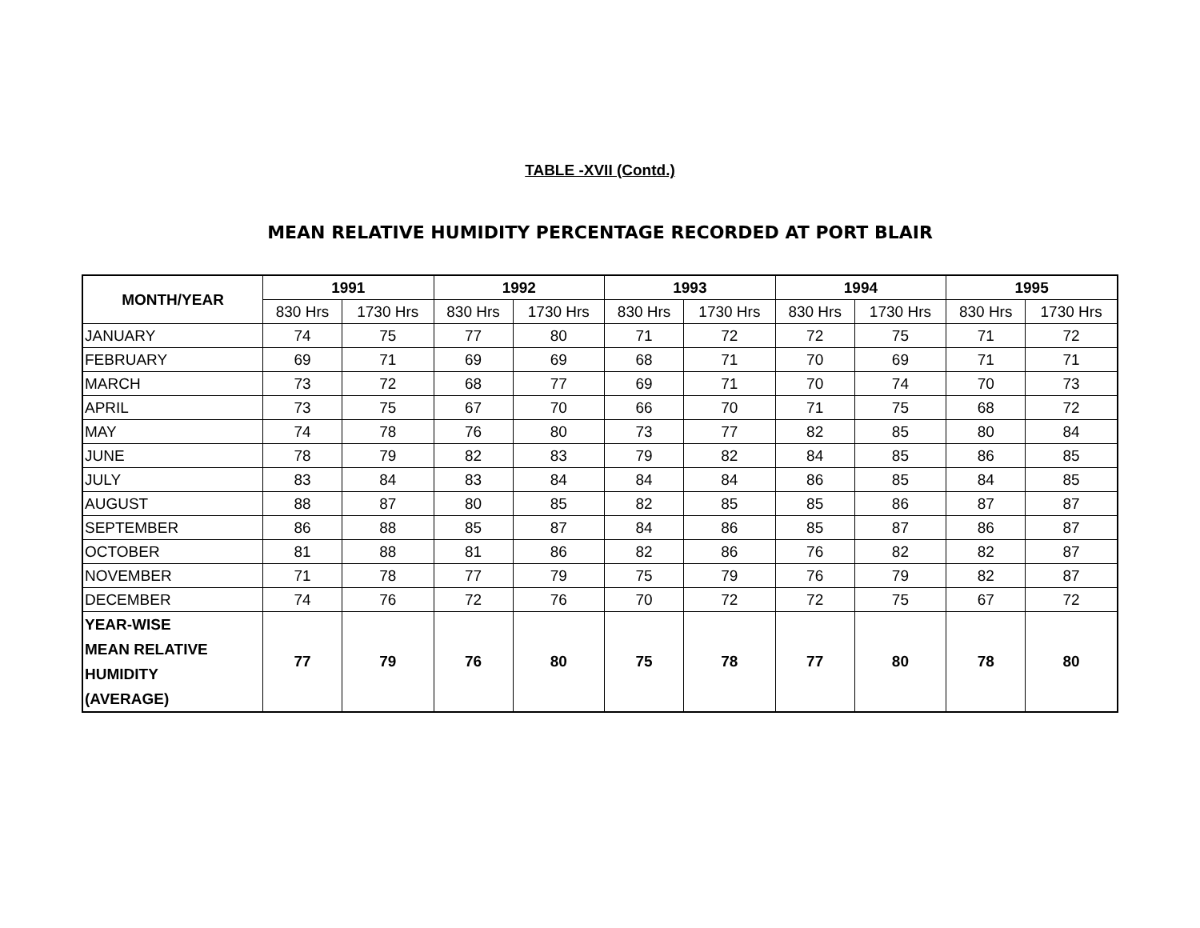TABLE -XVII (Contd.)
MEAN RELATIVE HUMIDITY PERCENTAGE RECORDED AT PORT BLAIR
| MONTH/YEAR | 1991 | | 1992 | | 1993 | | 1994 | | 1995 | |
| --- | --- | --- | --- | --- | --- | --- | --- | --- | --- | --- |
| | 830 Hrs | 1730 Hrs | 830 Hrs | 1730 Hrs | 830 Hrs | 1730 Hrs | 830 Hrs | 1730 Hrs | 830 Hrs | 1730 Hrs |
| JANUARY | 74 | 75 | 77 | 80 | 71 | 72 | 72 | 75 | 71 | 72 |
| FEBRUARY | 69 | 71 | 69 | 69 | 68 | 71 | 70 | 69 | 71 | 71 |
| MARCH | 73 | 72 | 68 | 77 | 69 | 71 | 70 | 74 | 70 | 73 |
| APRIL | 73 | 75 | 67 | 70 | 66 | 70 | 71 | 75 | 68 | 72 |
| MAY | 74 | 78 | 76 | 80 | 73 | 77 | 82 | 85 | 80 | 84 |
| JUNE | 78 | 79 | 82 | 83 | 79 | 82 | 84 | 85 | 86 | 85 |
| JULY | 83 | 84 | 83 | 84 | 84 | 84 | 86 | 85 | 84 | 85 |
| AUGUST | 88 | 87 | 80 | 85 | 82 | 85 | 85 | 86 | 87 | 87 |
| SEPTEMBER | 86 | 88 | 85 | 87 | 84 | 86 | 85 | 87 | 86 | 87 |
| OCTOBER | 81 | 88 | 81 | 86 | 82 | 86 | 76 | 82 | 82 | 87 |
| NOVEMBER | 71 | 78 | 77 | 79 | 75 | 79 | 76 | 79 | 82 | 87 |
| DECEMBER | 74 | 76 | 72 | 76 | 70 | 72 | 72 | 75 | 67 | 72 |
| YEAR-WISE MEAN RELATIVE HUMIDITY (AVERAGE) | 77 | 79 | 76 | 80 | 75 | 78 | 77 | 80 | 78 | 80 |